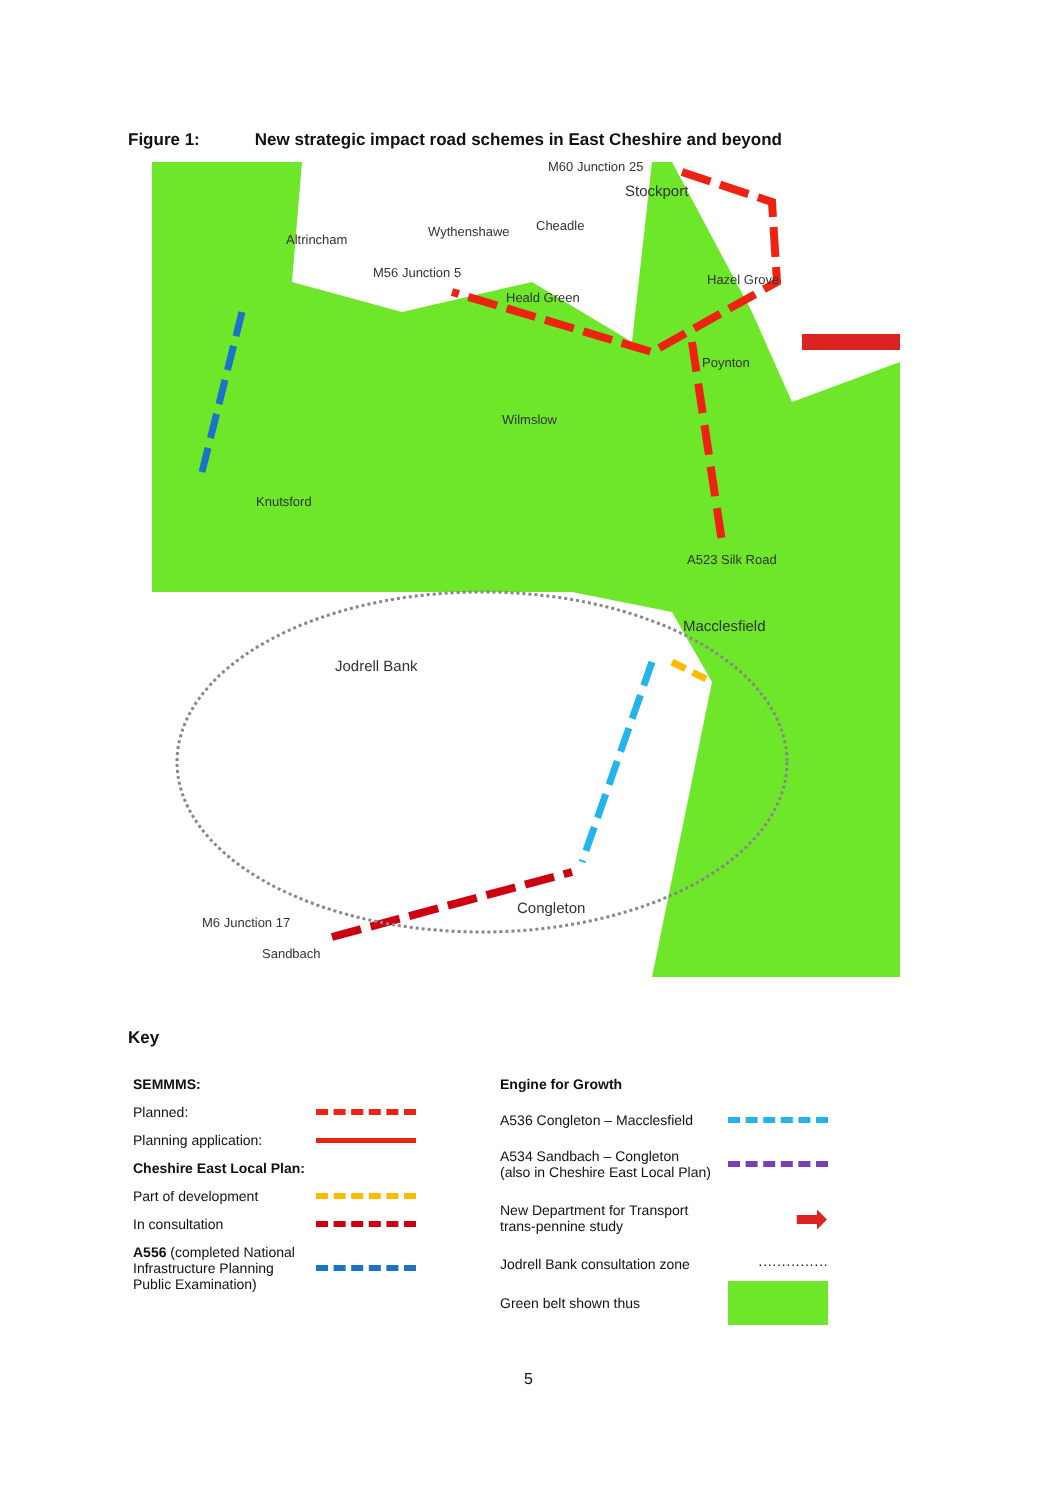Figure 1: New strategic impact road schemes in East Cheshire and beyond
M60 Junction 25
Stockport
Altrincham
Wythenshawe Cheadle
M56 Junction 5
Heald Green
Hazel Grove
Wilmslow
Knutsford
Poynton
A523 Silk Road
Macclesfield
Jodrell Bank
Congleton
M6 Junction 17
Sandbach
Key
SEMMMS:
Planned:
Planning application:
Cheshire East Local Plan:
Part of development
In consultation
A556 (completed National
Infrastructure Planning
Public Examination)
Engine for Growth
A536 Congleton – Macclesfield
A534 Sandbach – Congleton
(also in Cheshire East Local Plan)
New Department for Transport
trans-pennine study ➡
Jodrell Bank consultation zone ···············
Green belt shown thus
5